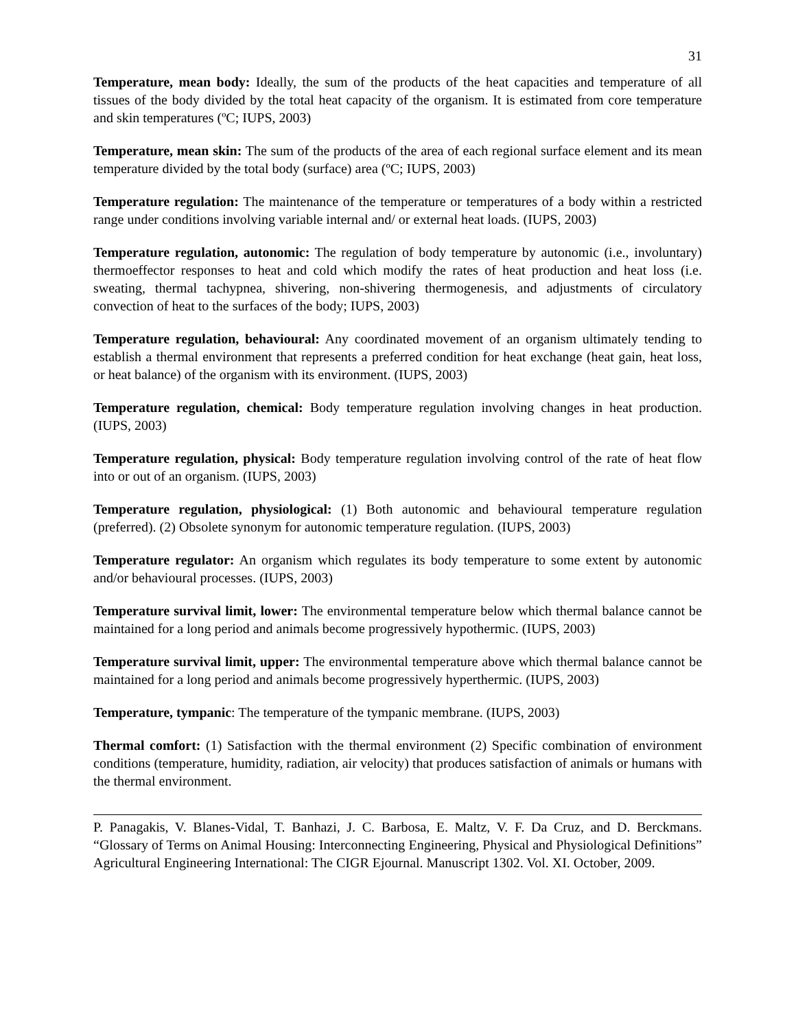31
Temperature, mean body: Ideally, the sum of the products of the heat capacities and temperature of all tissues of the body divided by the total heat capacity of the organism. It is estimated from core temperature and skin temperatures (ºC; IUPS, 2003)
Temperature, mean skin: The sum of the products of the area of each regional surface element and its mean temperature divided by the total body (surface) area (ºC; IUPS, 2003)
Temperature regulation: The maintenance of the temperature or temperatures of a body within a restricted range under conditions involving variable internal and/ or external heat loads. (IUPS, 2003)
Temperature regulation, autonomic: The regulation of body temperature by autonomic (i.e., involuntary) thermoeffector responses to heat and cold which modify the rates of heat production and heat loss (i.e. sweating, thermal tachypnea, shivering, non-shivering thermogenesis, and adjustments of circulatory convection of heat to the surfaces of the body; IUPS, 2003)
Temperature regulation, behavioural: Any coordinated movement of an organism ultimately tending to establish a thermal environment that represents a preferred condition for heat exchange (heat gain, heat loss, or heat balance) of the organism with its environment. (IUPS, 2003)
Temperature regulation, chemical: Body temperature regulation involving changes in heat production. (IUPS, 2003)
Temperature regulation, physical: Body temperature regulation involving control of the rate of heat flow into or out of an organism. (IUPS, 2003)
Temperature regulation, physiological: (1) Both autonomic and behavioural temperature regulation (preferred). (2) Obsolete synonym for autonomic temperature regulation. (IUPS, 2003)
Temperature regulator: An organism which regulates its body temperature to some extent by autonomic and/or behavioural processes. (IUPS, 2003)
Temperature survival limit, lower: The environmental temperature below which thermal balance cannot be maintained for a long period and animals become progressively hypothermic. (IUPS, 2003)
Temperature survival limit, upper: The environmental temperature above which thermal balance cannot be maintained for a long period and animals become progressively hyperthermic. (IUPS, 2003)
Temperature, tympanic: The temperature of the tympanic membrane. (IUPS, 2003)
Thermal comfort: (1) Satisfaction with the thermal environment (2) Specific combination of environment conditions (temperature, humidity, radiation, air velocity) that produces satisfaction of animals or humans with the thermal environment.
P. Panagakis, V. Blanes-Vidal, T. Banhazi, J. C. Barbosa, E. Maltz, V. F. Da Cruz, and D. Berckmans. “Glossary of Terms on Animal Housing: Interconnecting Engineering, Physical and Physiological Definitions” Agricultural Engineering International: The CIGR Ejournal. Manuscript 1302. Vol. XI. October, 2009.